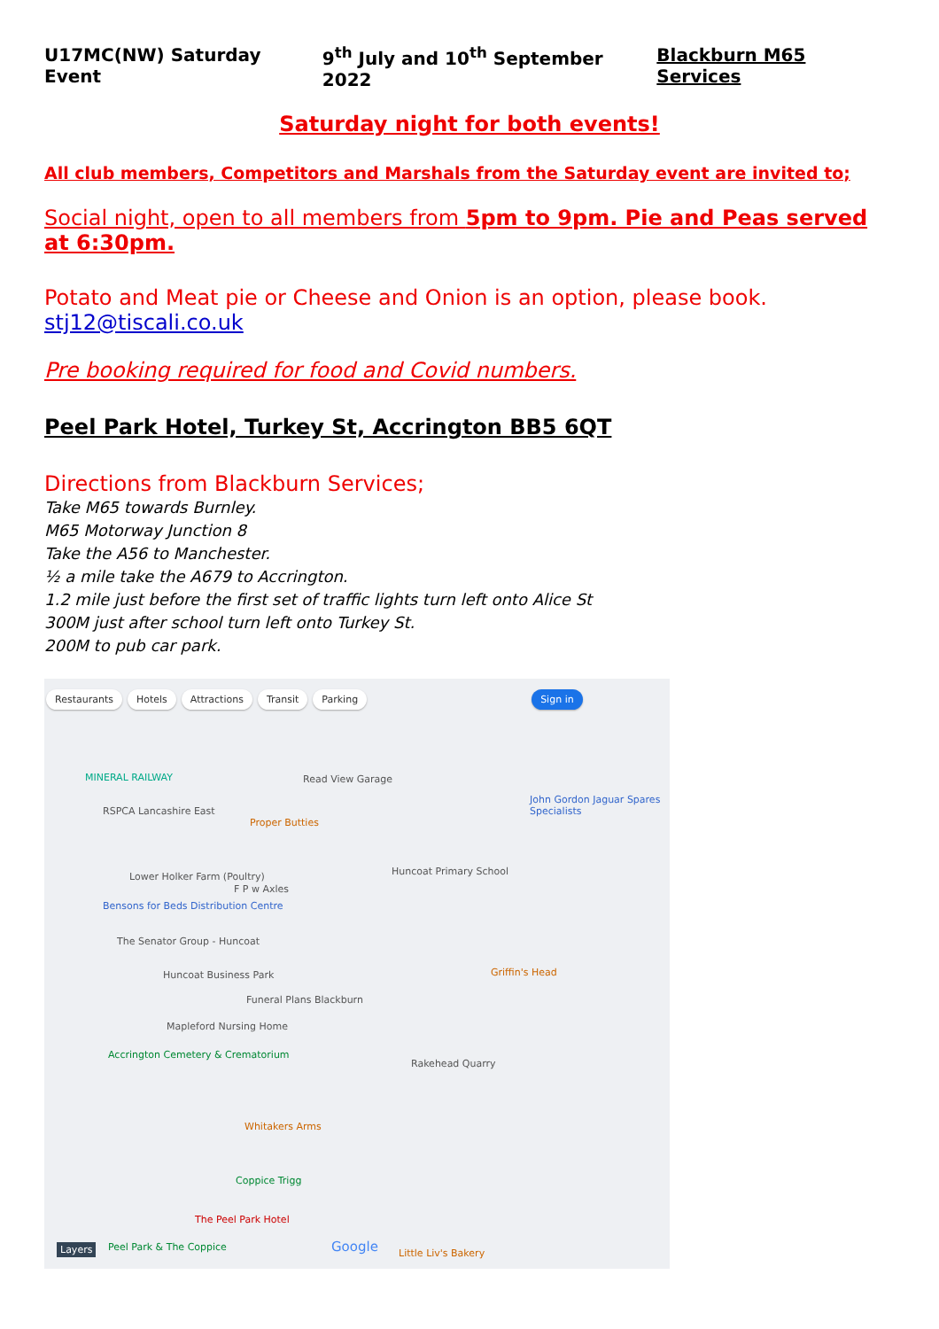U17MC(NW) Saturday Event 9<sup>th</sup> July and 10<sup>th</sup> September 2022 Blackburn M65 Services
Saturday night for both events!
All club members, Competitors and Marshals from the Saturday event are invited to;
Social night, open to all members from 5pm to 9pm. Pie and Peas served at 6:30pm.
Potato and Meat pie or Cheese and Onion is an option, please book. stj12@tiscali.co.uk
Pre booking required for food and Covid numbers.
Peel Park Hotel, Turkey St, Accrington BB5 6QT
Directions from Blackburn Services;
Take M65 towards Burnley.
M65 Motorway Junction 8
Take the A56 to Manchester.
½ a mile take the A679 to Accrington.
1.2 mile just before the first set of traffic lights turn left onto Alice St
300M just after school turn left onto Turkey St.
200M to pub car park.
Restaurants Hotels Attractions Transit Parking Sign in
MINERAL RAILWAY Read View Garage
RSPCA Lancashire East
Proper Butties
John Gordon Jaguar Spares Specialists
Huncoat Primary School Lower Holker Farm (Poultry)
F P w Axles
Bensons for Beds Distribution Centre
The Senator Group - Huncoat
Huncoat Business Park Griffin's Head
Funeral Plans Blackburn
Mapleford Nursing Home
Accrington Cemetery & Crematorium
Rakehead Quarry
Whitakers Arms
Coppice Trigg
The Peel Park Hotel
Peel Park & The Coppice Google Little Liv's Bakery Layers